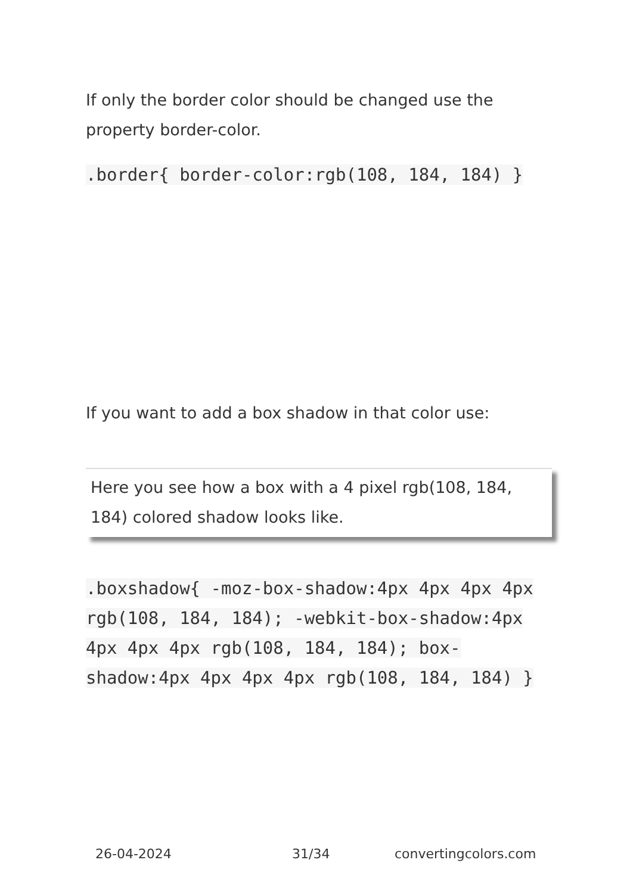If only the border color should be changed use the property border-color.
.border{ border-color:rgb(108, 184, 184) }
If you want to add a box shadow in that color use:
Here you see how a box with a 4 pixel rgb(108, 184, 184) colored shadow looks like.
.boxshadow{ -moz-box-shadow:4px 4px 4px 4px rgb(108, 184, 184); -webkit-box-shadow:4px 4px 4px 4px rgb(108, 184, 184); box-shadow:4px 4px 4px 4px rgb(108, 184, 184) }
26-04-2024 31/34 convertingcolors.com